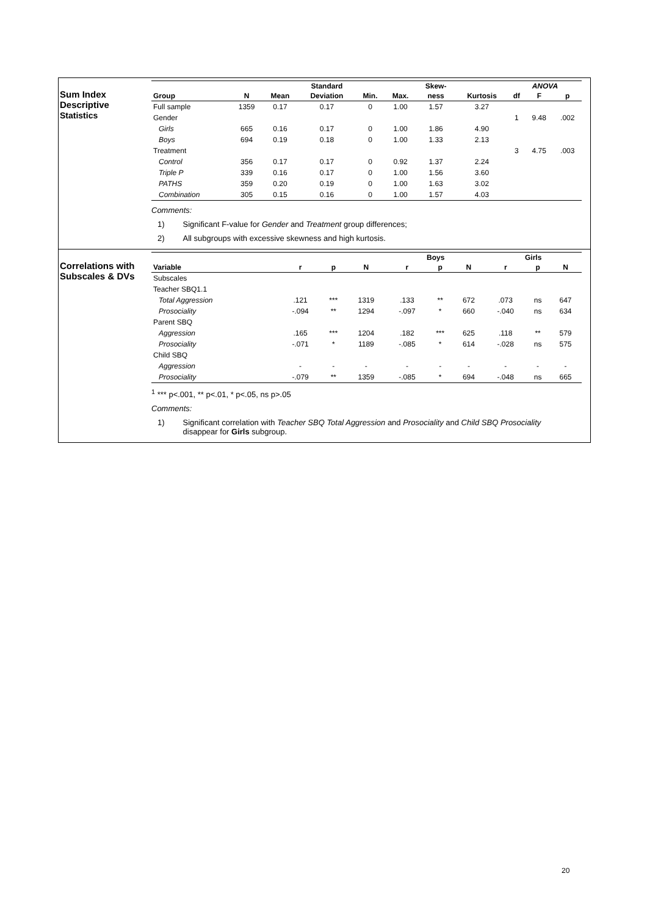Sum Index
Descriptive
Statistics
| | | | Standard | | | Skew- | | ANOVA | | |
| --- | --- | --- | --- | --- | --- | --- | --- | --- | --- | --- |
| Group | N | Mean | Deviation | Min. | Max. | ness | Kurtosis | df | F | p |
| Full sample | 1359 | 0.17 | 0.17 | 0 | 1.00 | 1.57 | 3.27 | | | |
| Gender | | | | | | | | 1 | 9.48 | .002 |
| Girls | 665 | 0.16 | 0.17 | 0 | 1.00 | 1.86 | 4.90 | | | |
| Boys | 694 | 0.19 | 0.18 | 0 | 1.00 | 1.33 | 2.13 | | | |
| Treatment | | | | | | | | 3 | 4.75 | .003 |
| Control | 356 | 0.17 | 0.17 | 0 | 0.92 | 1.37 | 2.24 | | | |
| Triple P | 339 | 0.16 | 0.17 | 0 | 1.00 | 1.56 | 3.60 | | | |
| PATHS | 359 | 0.20 | 0.19 | 0 | 1.00 | 1.63 | 3.02 | | | |
| Combination | 305 | 0.15 | 0.16 | 0 | 1.00 | 1.57 | 4.03 | | | |
Comments:
1) Significant F-value for Gender and Treatment group differences;
2) All subgroups with excessive skewness and high kurtosis.
Correlations with
Subscales & DVs
| | | | | Boys | | | Girls | | |
| --- | --- | --- | --- | --- | --- | --- | --- | --- | --- |
| Variable | r | p | N | r | p | N | r | p | N |
| Subscales | | | | | | | | | |
| Teacher SBQ1.1 | | | | | | | | | |
| Total Aggression | .121 | *** | 1319 | .133 | ** | 672 | .073 | ns | 647 |
| Prosociality | -.094 | ** | 1294 | -.097 | * | 660 | -.040 | ns | 634 |
| Parent SBQ | | | | | | | | | |
| Aggression | .165 | *** | 1204 | .182 | *** | 625 | .118 | ** | 579 |
| Prosociality | -.071 | * | 1189 | -.085 | * | 614 | -.028 | ns | 575 |
| Child SBQ | | | | | | | | | |
| Aggression | - | - | - | - | - | - | - | - | - |
| Prosociality | -.079 | ** | 1359 | -.085 | * | 694 | -.048 | ns | 665 |
<sup>1</sup> *** p<.001, ** p<.01, * p<.05, ns p>.05
Comments:
1) Significant correlation with Teacher SBQ Total Aggression and Prosociality and Child SBQ Prosociality
disappear for Girls subgroup.
20